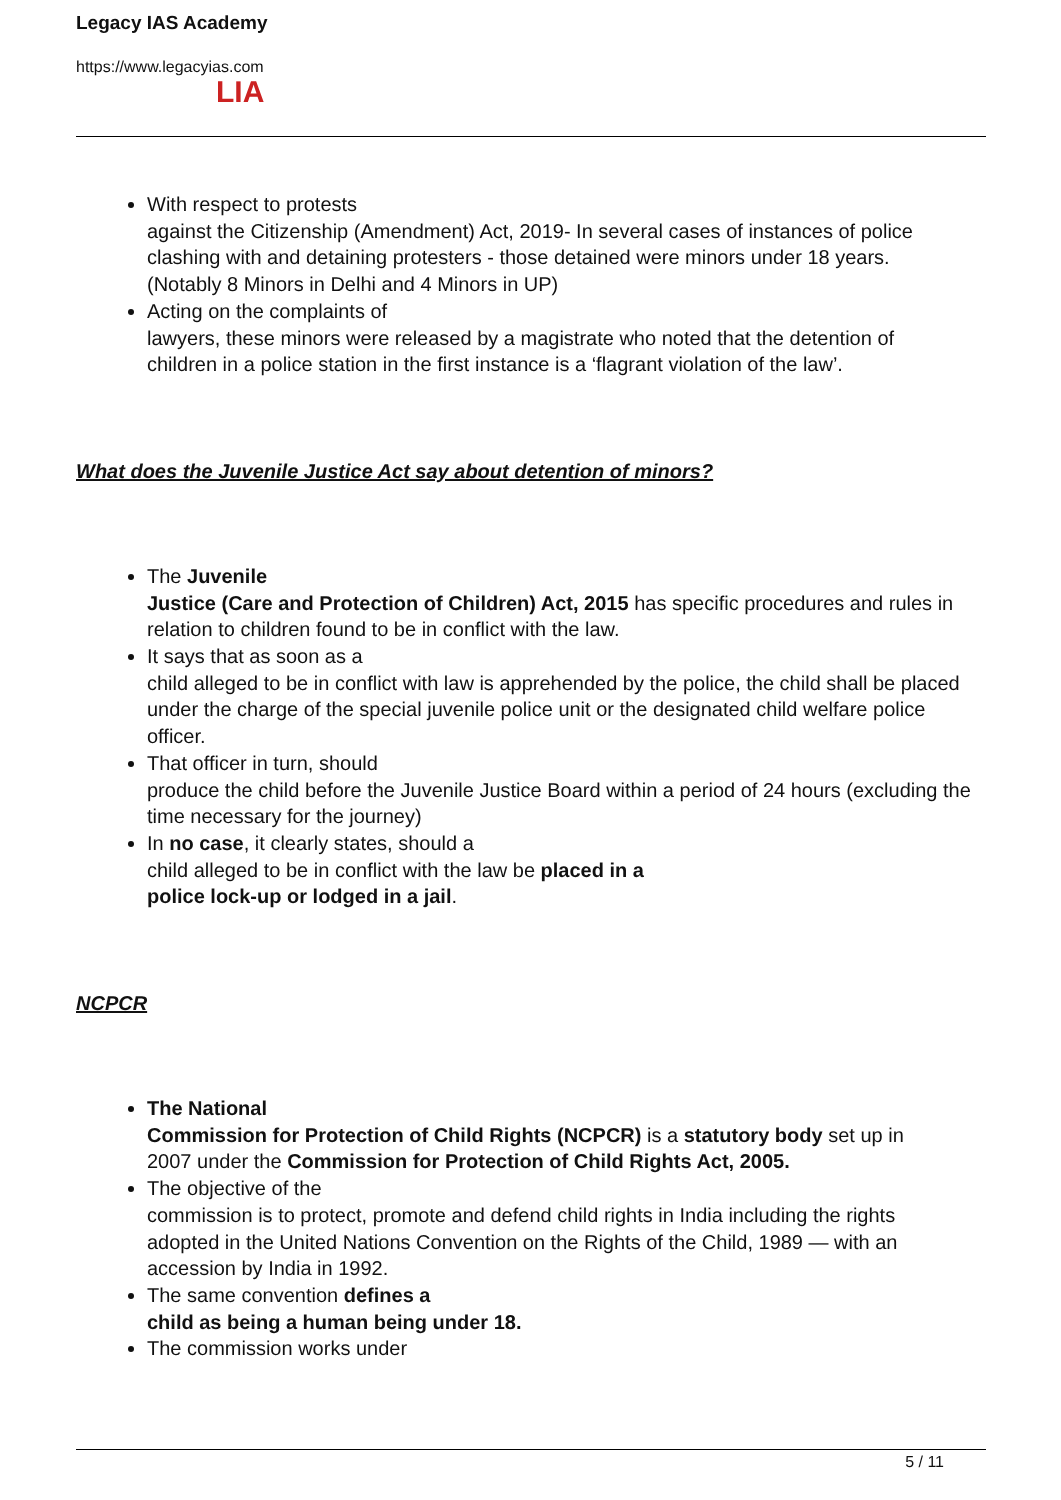Legacy IAS Academy
https://www.legacyias.com
LIA
With respect to protests
against the Citizenship (Amendment) Act, 2019- In several cases of instances of police clashing with and detaining protesters - those detained were minors under 18 years. (Notably 8 Minors in Delhi and 4 Minors in UP)
Acting on the complaints of
lawyers, these minors were released by a magistrate who noted that the detention of children in a police station in the first instance is a ‘flagrant violation of the law’.
What does the Juvenile Justice Act say about detention of minors?
The Juvenile
Justice (Care and Protection of Children) Act, 2015 has specific procedures and rules in relation to children found to be in conflict with the law.
It says that as soon as a
child alleged to be in conflict with law is apprehended by the police, the child shall be placed under the charge of the special juvenile police unit or the designated child welfare police officer.
That officer in turn, should
produce the child before the Juvenile Justice Board within a period of 24 hours (excluding the time necessary for the journey)
In no case, it clearly states, should a
child alleged to be in conflict with the law be placed in a
police lock-up or lodged in a jail.
NCPCR
The National
Commission for Protection of Child Rights (NCPCR) is a statutory body set up in
2007 under the Commission for Protection of Child Rights Act, 2005.
The objective of the
commission is to protect, promote and defend child rights in India including the rights adopted in the United Nations Convention on the Rights of the Child, 1989 — with an accession by India in 1992.
The same convention defines a
child as being a human being under 18.
The commission works under
5 / 11